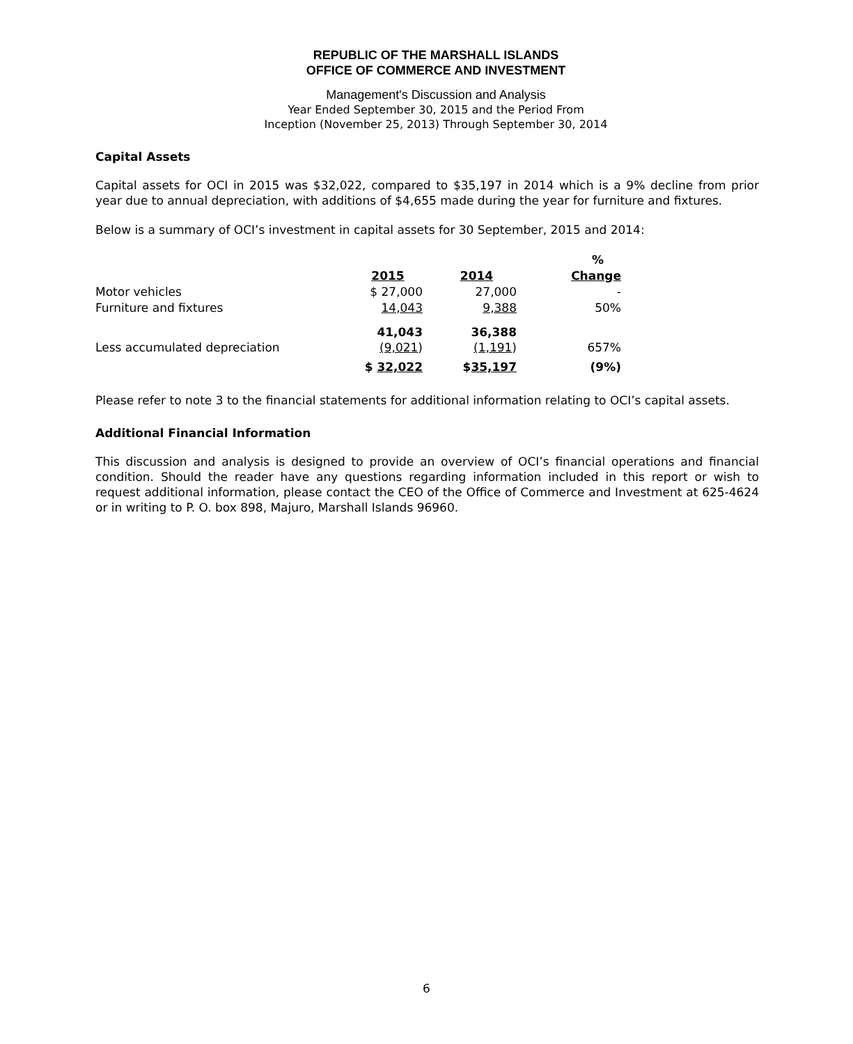REPUBLIC OF THE MARSHALL ISLANDS
OFFICE OF COMMERCE AND INVESTMENT
Management's Discussion and Analysis
Year Ended September 30, 2015 and the Period From
Inception (November 25, 2013) Through September 30, 2014
Capital Assets
Capital assets for OCI in 2015 was $32,022, compared to $35,197 in 2014 which is a 9% decline from prior year due to annual depreciation, with additions of $4,655 made during the year for furniture and fixtures.
Below is a summary of OCI’s investment in capital assets for 30 September, 2015 and 2014:
| | | | % |
| | 2015 | 2014 | Change |
| Motor vehicles | $ 27,000 | 27,000 | - |
| Furniture and fixtures | 14,043 | 9,388 | 50% |
| | 41,043 | 36,388 | |
| Less accumulated depreciation | (9,021 ) | (1,191 ) | 657% |
| | $ 32,022 | $ 35,197 | (9%) |
Please refer to note 3 to the financial statements for additional information relating to OCI’s capital assets.
Additional Financial Information
This discussion and analysis is designed to provide an overview of OCI’s financial operations and financial condition. Should the reader have any questions regarding information included in this report or wish to request additional information, please contact the CEO of the Office of Commerce and Investment at 625-4624 or in writing to P. O. box 898, Majuro, Marshall Islands 96960.
6